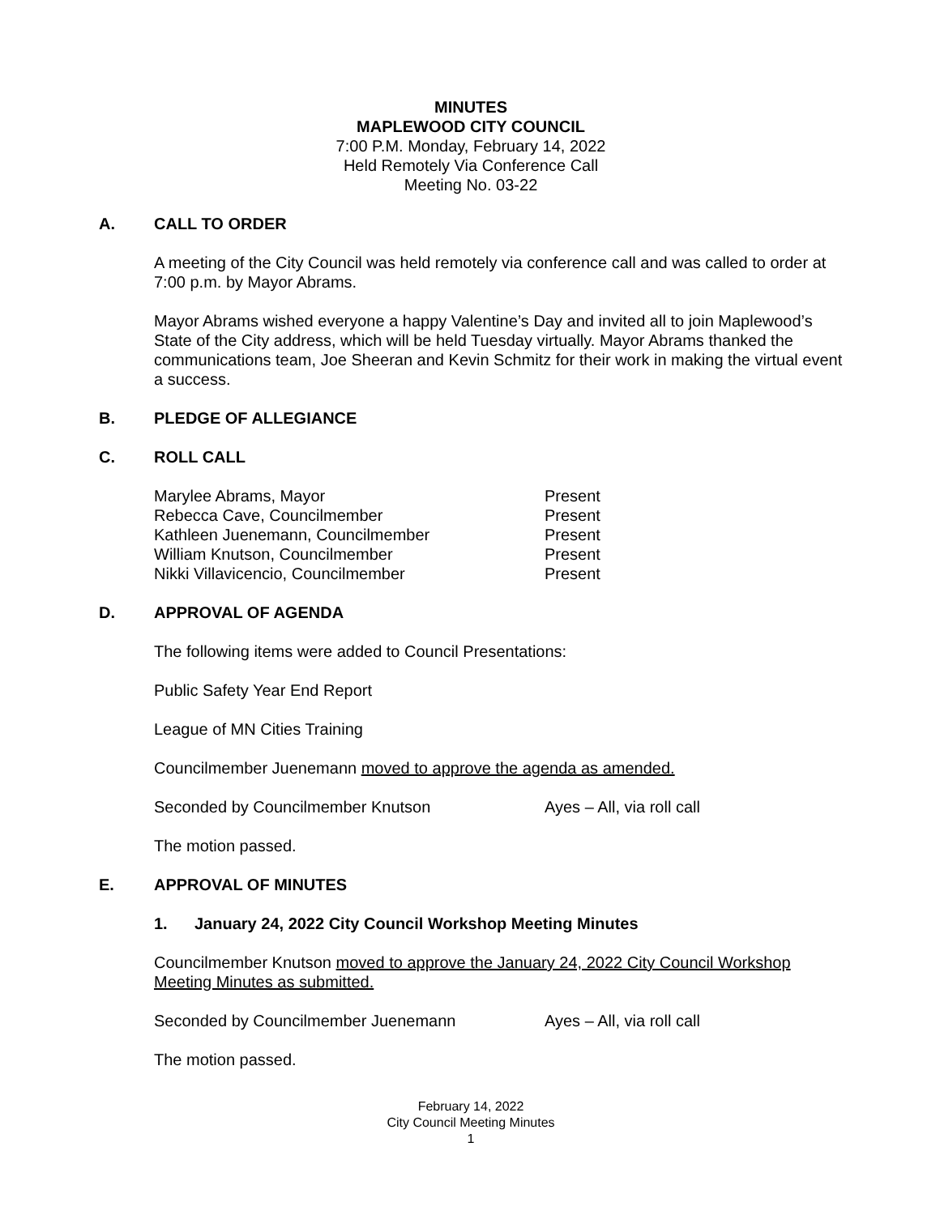MINUTES
MAPLEWOOD CITY COUNCIL
7:00 P.M. Monday, February 14, 2022
Held Remotely Via Conference Call
Meeting No. 03-22
A. CALL TO ORDER
A meeting of the City Council was held remotely via conference call and was called to order at 7:00 p.m. by Mayor Abrams.
Mayor Abrams wished everyone a happy Valentine’s Day and invited all to join Maplewood’s State of the City address, which will be held Tuesday virtually. Mayor Abrams thanked the communications team, Joe Sheeran and Kevin Schmitz for their work in making the virtual event a success.
B. PLEDGE OF ALLEGIANCE
C. ROLL CALL
| Marylee Abrams, Mayor | Present |
| Rebecca Cave, Councilmember | Present |
| Kathleen Juenemann, Councilmember | Present |
| William Knutson, Councilmember | Present |
| Nikki Villavicencio, Councilmember | Present |
D. APPROVAL OF AGENDA
The following items were added to Council Presentations:
Public Safety Year End Report
League of MN Cities Training
Councilmember Juenemann moved to approve the agenda as amended.
| Seconded by Councilmember Knutson | Ayes – All, via roll call |
The motion passed.
E. APPROVAL OF MINUTES
1. January 24, 2022 City Council Workshop Meeting Minutes
Councilmember Knutson moved to approve the January 24, 2022 City Council Workshop Meeting Minutes as submitted.
| Seconded by Councilmember Juenemann | Ayes – All, via roll call |
The motion passed.
February 14, 2022
City Council Meeting Minutes
1